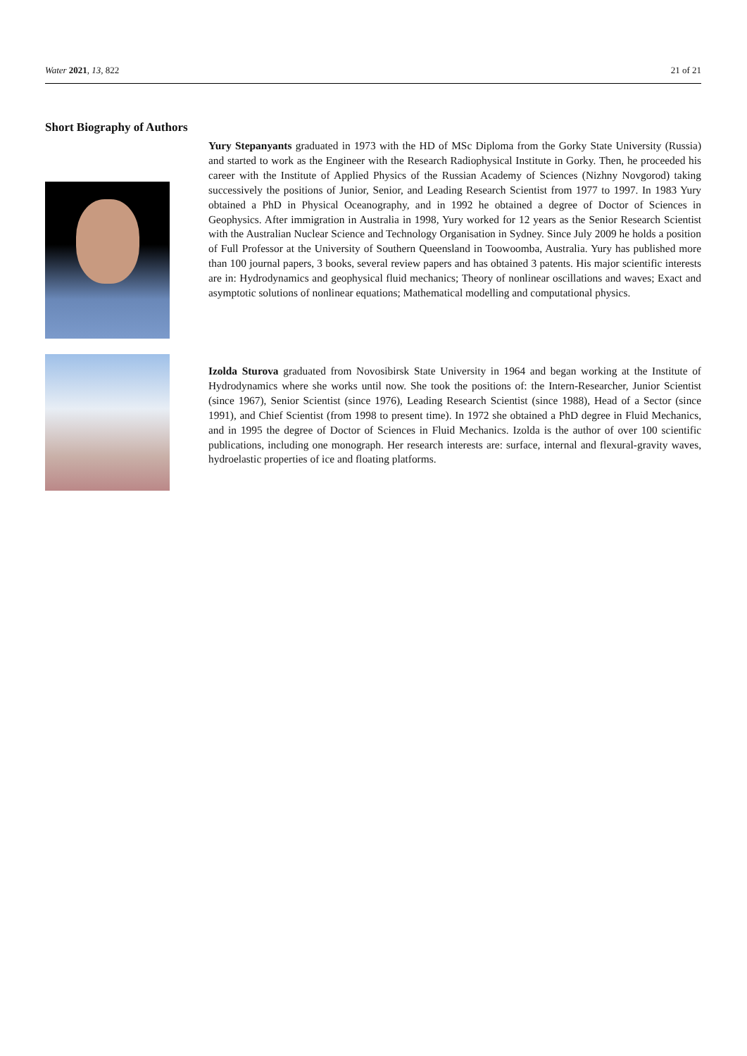Water 2021, 13, 822 21 of 21
Short Biography of Authors
Yury Stepanyants graduated in 1973 with the HD of MSc Diploma from the Gorky State University (Russia) and started to work as the Engineer with the Research Radiophysical Institute in Gorky. Then, he proceeded his career with the Institute of Applied Physics of the Russian Academy of Sciences (Nizhny Novgorod) taking successively the positions of Junior, Senior, and Leading Research Scientist from 1977 to 1997. In 1983 Yury obtained a PhD in Physical Oceanography, and in 1992 he obtained a degree of Doctor of Sciences in Geophysics. After immigration in Australia in 1998, Yury worked for 12 years as the Senior Research Scientist with the Australian Nuclear Science and Technology Organisation in Sydney. Since July 2009 he holds a position of Full Professor at the University of Southern Queensland in Toowoomba, Australia. Yury has published more than 100 journal papers, 3 books, several review papers and has obtained 3 patents. His major scientific interests are in: Hydrodynamics and geophysical fluid mechanics; Theory of nonlinear oscillations and waves; Exact and asymptotic solutions of nonlinear equations; Mathematical modelling and computational physics.
Izolda Sturova graduated from Novosibirsk State University in 1964 and began working at the Institute of Hydrodynamics where she works until now. She took the positions of: the Intern-Researcher, Junior Scientist (since 1967), Senior Scientist (since 1976), Leading Research Scientist (since 1988), Head of a Sector (since 1991), and Chief Scientist (from 1998 to present time). In 1972 she obtained a PhD degree in Fluid Mechanics, and in 1995 the degree of Doctor of Sciences in Fluid Mechanics. Izolda is the author of over 100 scientific publications, including one monograph. Her research interests are: surface, internal and flexural-gravity waves, hydroelastic properties of ice and floating platforms.